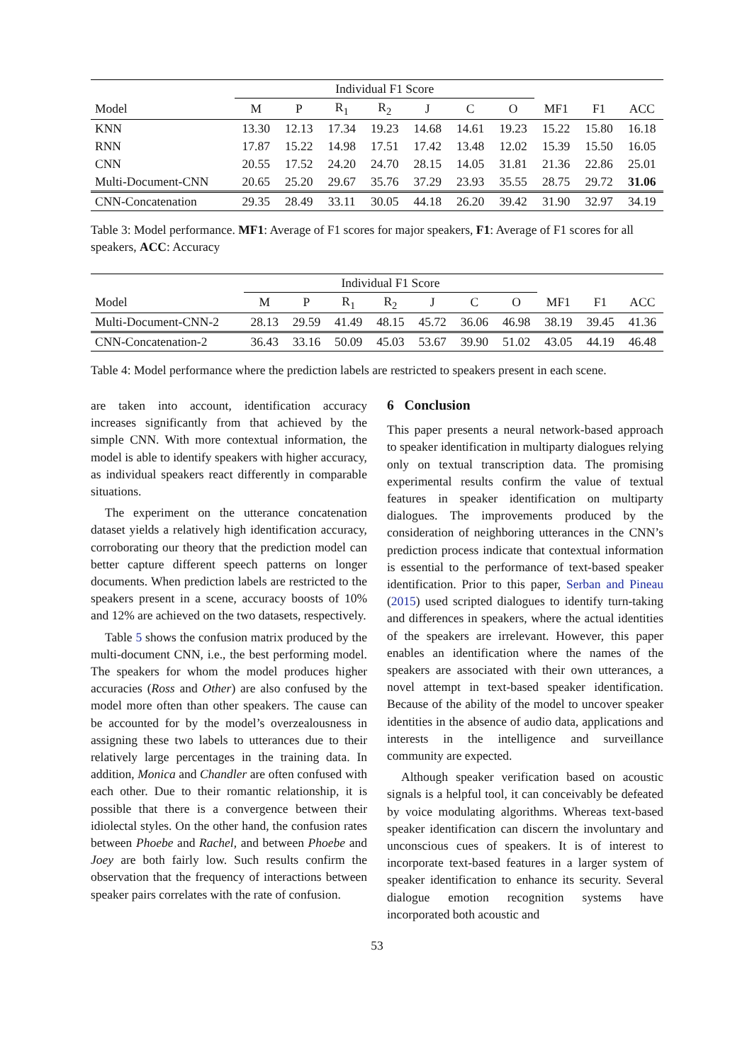| | Individual F1 Score | | | | | | | | | |
| --- | --- | --- | --- | --- | --- | --- | --- | --- | --- | --- |
| Model | M | P | R<sub>1</sub> | R<sub>2</sub> | J | C | O | MF1 | F1 | ACC |
| KNN | 13.30 | 12.13 | 17.34 | 19.23 | 14.68 | 14.61 | 19.23 | 15.22 | 15.80 | 16.18 |
| RNN | 17.87 | 15.22 | 14.98 | 17.51 | 17.42 | 13.48 | 12.02 | 15.39 | 15.50 | 16.05 |
| CNN | 20.55 | 17.52 | 24.20 | 24.70 | 28.15 | 14.05 | 31.81 | 21.36 | 22.86 | 25.01 |
| Multi-Document-CNN | 20.65 | 25.20 | 29.67 | 35.76 | 37.29 | 23.93 | 35.55 | 28.75 | 29.72 | 31.06 |
| CNN-Concatenation | 29.35 | 28.49 | 33.11 | 30.05 | 44.18 | 26.20 | 39.42 | 31.90 | 32.97 | 34.19 |
Table 3: Model performance. MF1: Average of F1 scores for major speakers, F1: Average of F1 scores for all speakers, ACC: Accuracy
| | Individual F1 Score | | | | | | | | | |
| --- | --- | --- | --- | --- | --- | --- | --- | --- | --- | --- |
| Model | M | P | R<sub>1</sub> | R<sub>2</sub> | J | C | O | MF1 | F1 | ACC |
| Multi-Document-CNN-2 | 28.13 | 29.59 | 41.49 | 48.15 | 45.72 | 36.06 | 46.98 | 38.19 | 39.45 | 41.36 |
| CNN-Concatenation-2 | 36.43 | 33.16 | 50.09 | 45.03 | 53.67 | 39.90 | 51.02 | 43.05 | 44.19 | 46.48 |
Table 4: Model performance where the prediction labels are restricted to speakers present in each scene.
are taken into account, identification accuracy increases significantly from that achieved by the simple CNN. With more contextual information, the model is able to identify speakers with higher accuracy, as individual speakers react differently in comparable situations.
The experiment on the utterance concatenation dataset yields a relatively high identification accuracy, corroborating our theory that the prediction model can better capture different speech patterns on longer documents. When prediction labels are restricted to the speakers present in a scene, accuracy boosts of 10% and 12% are achieved on the two datasets, respectively.
Table 5 shows the confusion matrix produced by the multi-document CNN, i.e., the best performing model. The speakers for whom the model produces higher accuracies (Ross and Other) are also confused by the model more often than other speakers. The cause can be accounted for by the model’s overzealousness in assigning these two labels to utterances due to their relatively large percentages in the training data. In addition, Monica and Chandler are often confused with each other. Due to their romantic relationship, it is possible that there is a convergence between their idiolectal styles. On the other hand, the confusion rates between Phoebe and Rachel, and between Phoebe and Joey are both fairly low. Such results confirm the observation that the frequency of interactions between speaker pairs correlates with the rate of confusion.
6 Conclusion
This paper presents a neural network-based approach to speaker identification in multiparty dialogues relying only on textual transcription data. The promising experimental results confirm the value of textual features in speaker identification on multiparty dialogues. The improvements produced by the consideration of neighboring utterances in the CNN’s prediction process indicate that contextual information is essential to the performance of text-based speaker identification. Prior to this paper, Serban and Pineau (2015) used scripted dialogues to identify turn-taking and differences in speakers, where the actual identities of the speakers are irrelevant. However, this paper enables an identification where the names of the speakers are associated with their own utterances, a novel attempt in text-based speaker identification. Because of the ability of the model to uncover speaker identities in the absence of audio data, applications and interests in the intelligence and surveillance community are expected.
Although speaker verification based on acoustic signals is a helpful tool, it can conceivably be defeated by voice modulating algorithms. Whereas text-based speaker identification can discern the involuntary and unconscious cues of speakers. It is of interest to incorporate text-based features in a larger system of speaker identification to enhance its security. Several dialogue emotion recognition systems have incorporated both acoustic and
53